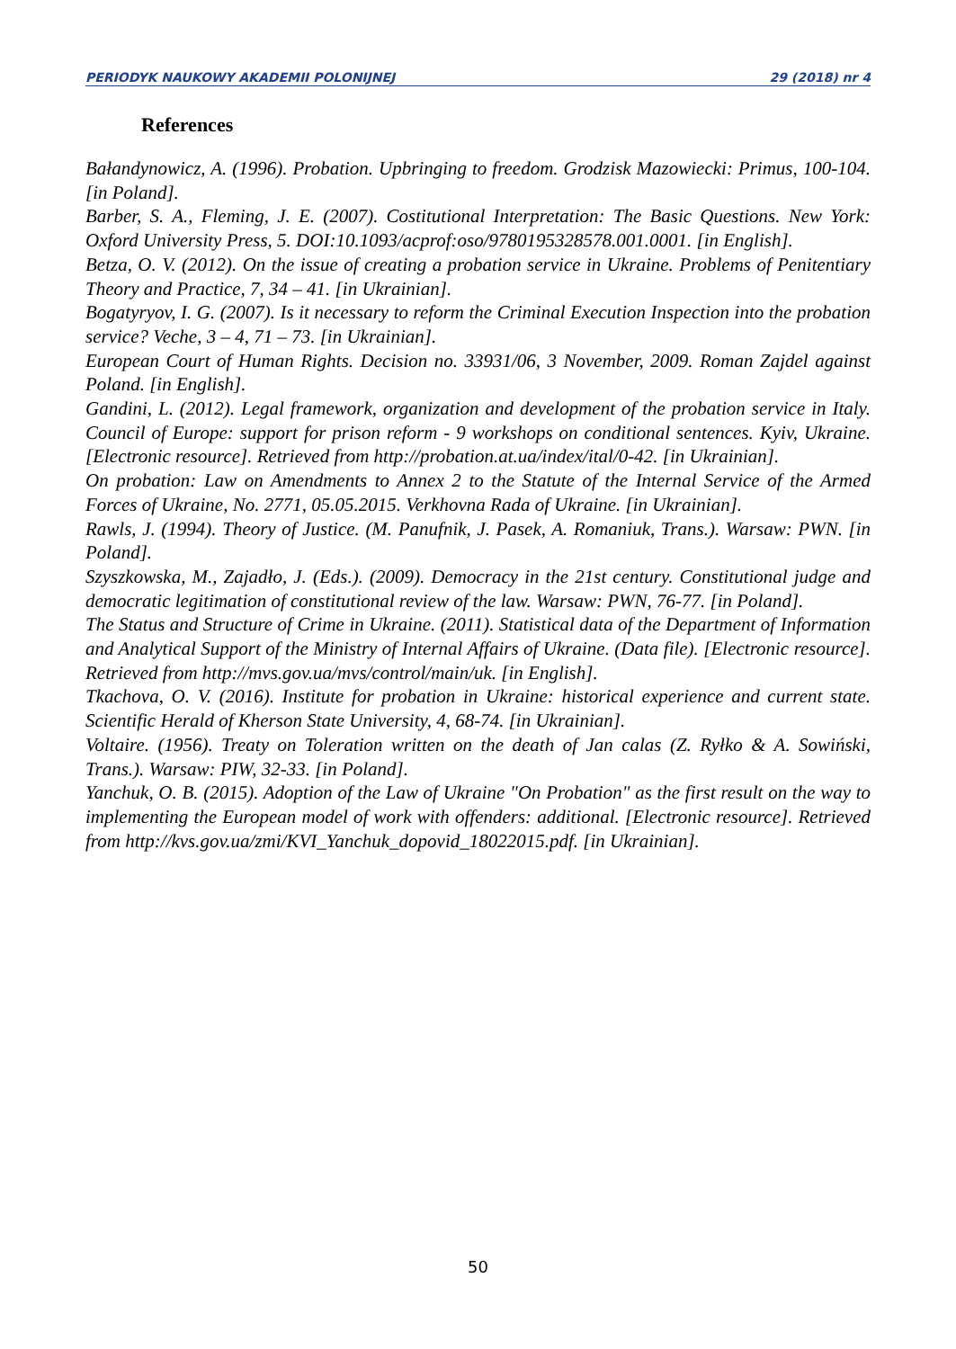PERIODYK NAUKOWY AKADEMII POLONIJNEJ 29 (2018) nr 4
References
Bałandynowicz, A. (1996). Probation. Upbringing to freedom. Grodzisk Mazowiecki: Primus, 100-104. [in Poland].
Barber, S. A., Fleming, J. E. (2007). Costitutional Interpretation: The Basic Questions. New York: Oxford University Press, 5. DOI:10.1093/acprof:oso/9780195328578.001.0001. [in English].
Betza, O. V. (2012). On the issue of creating a probation service in Ukraine. Problems of Penitentiary Theory and Practice, 7, 34 – 41. [in Ukrainian].
Bogatyryov, I. G. (2007). Is it necessary to reform the Criminal Execution Inspection into the probation service? Veche, 3 – 4, 71 – 73. [in Ukrainian].
European Court of Human Rights. Decision no. 33931/06, 3 November, 2009. Roman Zajdel against Poland. [in English].
Gandini, L. (2012). Legal framework, organization and development of the probation service in Italy. Council of Europe: support for prison reform - 9 workshops on conditional sentences. Kyiv, Ukraine. [Electronic resource]. Retrieved from http://probation.at.ua/index/ital/0-42. [in Ukrainian].
On probation: Law on Amendments to Annex 2 to the Statute of the Internal Service of the Armed Forces of Ukraine, No. 2771, 05.05.2015. Verkhovna Rada of Ukraine. [in Ukrainian].
Rawls, J. (1994). Theory of Justice. (M. Panufnik, J. Pasek, A. Romaniuk, Trans.). Warsaw: PWN. [in Poland].
Szyszkowska, M., Zajadło, J. (Eds.). (2009). Democracy in the 21st century. Constitutional judge and democratic legitimation of constitutional review of the law. Warsaw: PWN, 76-77. [in Poland].
The Status and Structure of Crime in Ukraine. (2011). Statistical data of the Department of Information and Analytical Support of the Ministry of Internal Affairs of Ukraine. (Data file). [Electronic resource]. Retrieved from http://mvs.gov.ua/mvs/control/main/uk. [in English].
Tkachova, O. V. (2016). Institute for probation in Ukraine: historical experience and current state. Scientific Herald of Kherson State University, 4, 68-74. [in Ukrainian].
Voltaire. (1956). Treaty on Toleration written on the death of Jan calas (Z. Ryłko & A. Sowiński, Trans.). Warsaw: PIW, 32-33. [in Poland].
Yanchuk, O. B. (2015). Adoption of the Law of Ukraine "On Probation" as the first result on the way to implementing the European model of work with offenders: additional. [Electronic resource]. Retrieved from http://kvs.gov.ua/zmi/KVI_Yanchuk_dopovid_18022015.pdf. [in Ukrainian].
50